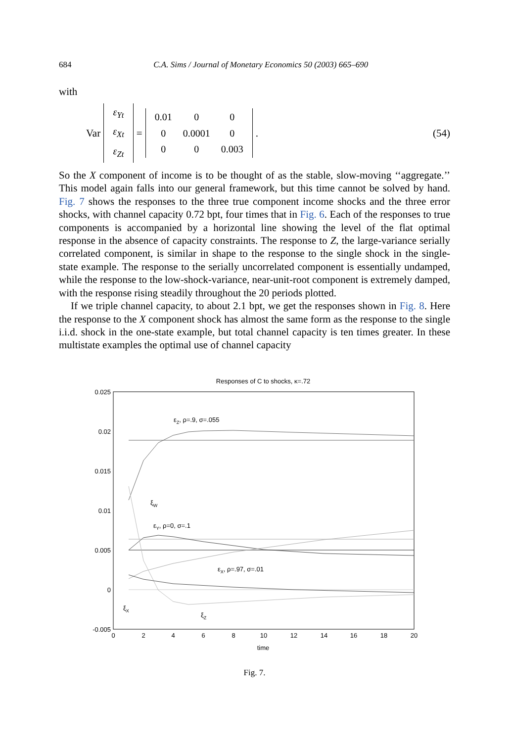684 C.A. Sims / Journal of Monetary Economics 50 (2003) 665–690
with
Var
| ε<sub>Yt</sub> |
| ε<sub>Xt</sub> |
| ε<sub>Zt</sub> |
=
| 0.01 | 0 | 0 |
| 0 | 0.0001 | 0 |
| 0 | 0 | 0.003 |
. (54)
So the X component of income is to be thought of as the stable, slow-moving ‘‘aggregate.’’ This model again falls into our general framework, but this time cannot be solved by hand. Fig. 7 shows the responses to the three true component income shocks and the three error shocks, with channel capacity 0.72 bpt, four times that in Fig. 6. Each of the responses to true components is accompanied by a horizontal line showing the level of the flat optimal response in the absence of capacity constraints. The response to Z, the large-variance serially correlated component, is similar in shape to the response to the single shock in the single-state example. The response to the serially uncorrelated component is essentially undamped, while the response to the low-shock-variance, near-unit-root component is extremely damped, with the response rising steadily throughout the 20 periods plotted.
If we triple channel capacity, to about 2.1 bpt, we get the responses shown in Fig. 8. Here the response to the X component shock has almost the same form as the response to the single i.i.d. shock in the one-state example, but total channel capacity is ten times greater. In these multistate examples the optimal use of channel capacity
Responses of C to shocks, κ=.72
0.025
0.02
0.015
0.01
0.005
0
-0.005
0
2
4
6
8
10
12
14
16
18
20
time
εZ, ρ=.9, σ=.055
ξW
εY, ρ=0, σ=.1
εX, ρ=.97, σ=.01
ξX
ξZ
Fig. 7.